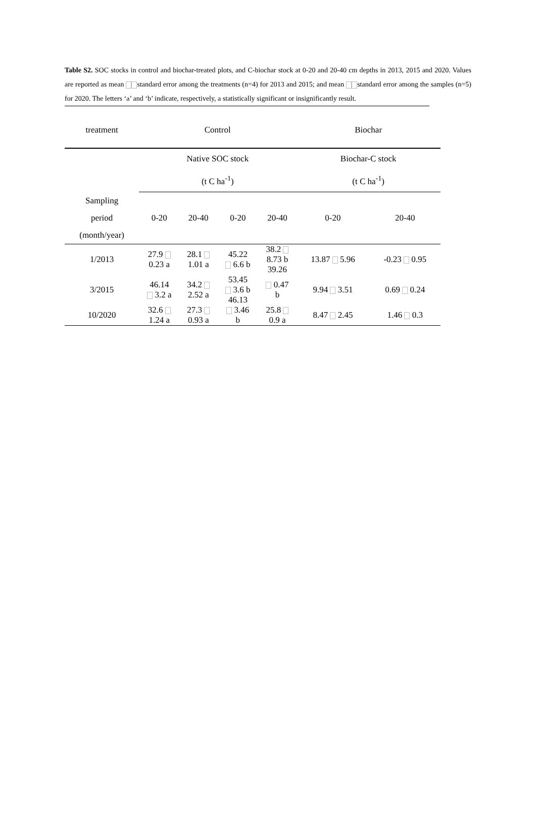Table S2. SOC stocks in control and biochar-treated plots, and C-biochar stock at 0-20 and 20-40 cm depths in 2013, 2015 and 2020. Values are reported as mean standard error among the treatments (n=4) for 2013 and 2015; and mean standard error among the samples (n=5) for 2020. The letters ‘a’ and ‘b’ indicate, respectively, a statistically significant or insignificantly result.
| treatment | Control | | | | Biochar | |
| | Native SOC stock (t C ha<sup>-1</sup>) | | | | Biochar-C stock (t C ha<sup>-1</sup>) | |
| Sampling period (month/year) | 0-20 | 20-40 | 0-20 | 20-40 | 0-20 | 20-40 |
| 1/2013 | 27.9 0.23 a | 28.1 1.01 a | 45.22 6.6 b | 38.2 8.73 b 39.26 | 13.87 5.96 | -0.23 0.95 |
| 3/2015 | 46.14 3.2 a | 34.2 2.52 a | 53.45 3.6 b 46.13 | 0.47 b | 9.94 3.51 | 0.69 0.24 |
| 10/2020 | 32.6 1.24 a | 27.3 0.93 a | 3.46 b | 25.8 0.9 a | 8.47 2.45 | 1.46 0.3 |